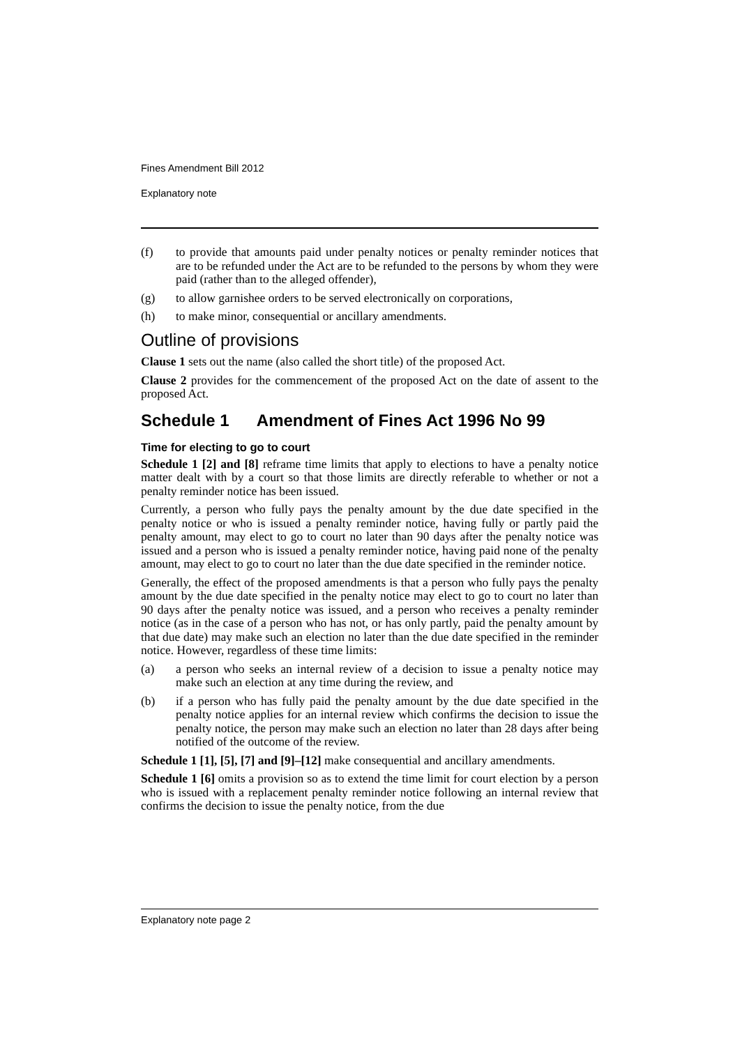Fines Amendment Bill 2012
Explanatory note
(f) to provide that amounts paid under penalty notices or penalty reminder notices that are to be refunded under the Act are to be refunded to the persons by whom they were paid (rather than to the alleged offender),
(g) to allow garnishee orders to be served electronically on corporations,
(h) to make minor, consequential or ancillary amendments.
Outline of provisions
Clause 1 sets out the name (also called the short title) of the proposed Act.
Clause 2 provides for the commencement of the proposed Act on the date of assent to the proposed Act.
Schedule 1 Amendment of Fines Act 1996 No 99
Time for electing to go to court
Schedule 1 [2] and [8] reframe time limits that apply to elections to have a penalty notice matter dealt with by a court so that those limits are directly referable to whether or not a penalty reminder notice has been issued.
Currently, a person who fully pays the penalty amount by the due date specified in the penalty notice or who is issued a penalty reminder notice, having fully or partly paid the penalty amount, may elect to go to court no later than 90 days after the penalty notice was issued and a person who is issued a penalty reminder notice, having paid none of the penalty amount, may elect to go to court no later than the due date specified in the reminder notice.
Generally, the effect of the proposed amendments is that a person who fully pays the penalty amount by the due date specified in the penalty notice may elect to go to court no later than 90 days after the penalty notice was issued, and a person who receives a penalty reminder notice (as in the case of a person who has not, or has only partly, paid the penalty amount by that due date) may make such an election no later than the due date specified in the reminder notice. However, regardless of these time limits:
(a) a person who seeks an internal review of a decision to issue a penalty notice may make such an election at any time during the review, and
(b) if a person who has fully paid the penalty amount by the due date specified in the penalty notice applies for an internal review which confirms the decision to issue the penalty notice, the person may make such an election no later than 28 days after being notified of the outcome of the review.
Schedule 1 [1], [5], [7] and [9]–[12] make consequential and ancillary amendments.
Schedule 1 [6] omits a provision so as to extend the time limit for court election by a person who is issued with a replacement penalty reminder notice following an internal review that confirms the decision to issue the penalty notice, from the due
Explanatory note page 2